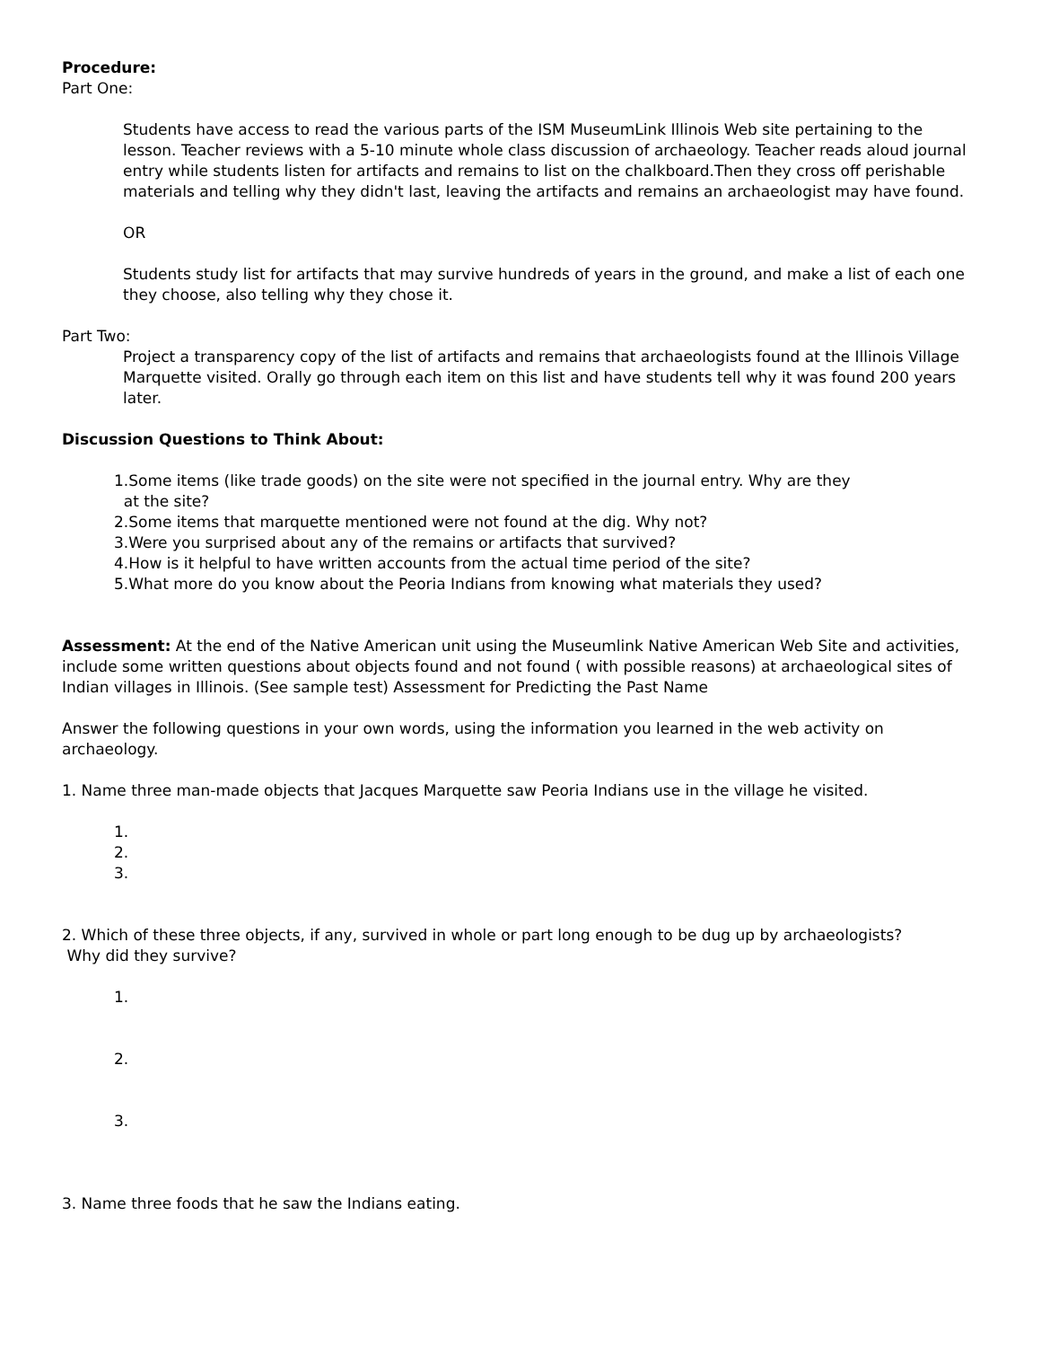Procedure:
Part One:
Students have access to read the various parts of the ISM MuseumLink Illinois Web site pertaining to the lesson. Teacher reviews with a 5-10 minute whole class discussion of archaeology. Teacher reads aloud journal entry while students listen for artifacts and remains to list on the chalkboard.Then they cross off perishable materials and telling why they didn't last, leaving the artifacts and remains an archaeologist may have found.
OR
Students study list for artifacts that may survive hundreds of years in the ground, and make a list of each one they choose, also telling why they chose it.
Part Two:
Project a transparency copy of the list of artifacts and remains that archaeologists found at the Illinois Village Marquette visited. Orally go through each item on this list and have students tell why it was found 200 years later.
Discussion Questions to Think About:
1.Some items (like trade goods) on the site were not specified in the journal entry. Why are they
at the site?
2.Some items that marquette mentioned were not found at the dig. Why not?
3.Were you surprised about any of the remains or artifacts that survived?
4.How is it helpful to have written accounts from the actual time period of the site?
5.What more do you know about the Peoria Indians from knowing what materials they used?
Assessment: At the end of the Native American unit using the Museumlink Native American Web Site and activities, include some written questions about objects found and not found ( with possible reasons) at archaeological sites of Indian villages in Illinois. (See sample test) Assessment for Predicting the Past Name
Answer the following questions in your own words, using the information you learned in the web activity on archaeology.
1. Name three man-made objects that Jacques Marquette saw Peoria Indians use in the village he visited.
1.
2.
3.
2. Which of these three objects, if any, survived in whole or part long enough to be dug up by archaeologists?
Why did they survive?
1.
2.
3.
3. Name three foods that he saw the Indians eating.